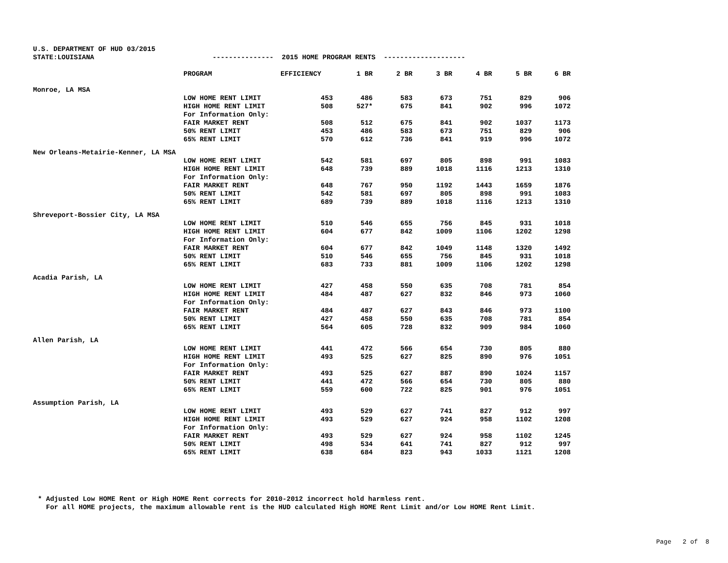U.S. DEPARTMENT OF HUD 03/2015
STATE:LOUISIANA --------------- 2015 HOME PROGRAM RENTS --------------------
| | PROGRAM | EFFICIENCY | 1 BR | 2 BR | 3 BR | 4 BR | 5 BR | 6 BR |
| --- | --- | --- | --- | --- | --- | --- | --- | --- |
| Monroe, LA MSA | | | | | | | | |
| | LOW HOME RENT LIMIT | 453 | 486 | 583 | 673 | 751 | 829 | 906 |
| | HIGH HOME RENT LIMIT | 508 | 527* | 675 | 841 | 902 | 996 | 1072 |
| | For Information Only: | | | | | | | |
| | FAIR MARKET RENT | 508 | 512 | 675 | 841 | 902 | 1037 | 1173 |
| | 50% RENT LIMIT | 453 | 486 | 583 | 673 | 751 | 829 | 906 |
| | 65% RENT LIMIT | 570 | 612 | 736 | 841 | 919 | 996 | 1072 |
| New Orleans-Metairie-Kenner, LA MSA | | | | | | | | |
| | LOW HOME RENT LIMIT | 542 | 581 | 697 | 805 | 898 | 991 | 1083 |
| | HIGH HOME RENT LIMIT | 648 | 739 | 889 | 1018 | 1116 | 1213 | 1310 |
| | For Information Only: | | | | | | | |
| | FAIR MARKET RENT | 648 | 767 | 950 | 1192 | 1443 | 1659 | 1876 |
| | 50% RENT LIMIT | 542 | 581 | 697 | 805 | 898 | 991 | 1083 |
| | 65% RENT LIMIT | 689 | 739 | 889 | 1018 | 1116 | 1213 | 1310 |
| Shreveport-Bossier City, LA MSA | | | | | | | | |
| | LOW HOME RENT LIMIT | 510 | 546 | 655 | 756 | 845 | 931 | 1018 |
| | HIGH HOME RENT LIMIT | 604 | 677 | 842 | 1009 | 1106 | 1202 | 1298 |
| | For Information Only: | | | | | | | |
| | FAIR MARKET RENT | 604 | 677 | 842 | 1049 | 1148 | 1320 | 1492 |
| | 50% RENT LIMIT | 510 | 546 | 655 | 756 | 845 | 931 | 1018 |
| | 65% RENT LIMIT | 683 | 733 | 881 | 1009 | 1106 | 1202 | 1298 |
| Acadia Parish, LA | | | | | | | | |
| | LOW HOME RENT LIMIT | 427 | 458 | 550 | 635 | 708 | 781 | 854 |
| | HIGH HOME RENT LIMIT | 484 | 487 | 627 | 832 | 846 | 973 | 1060 |
| | For Information Only: | | | | | | | |
| | FAIR MARKET RENT | 484 | 487 | 627 | 843 | 846 | 973 | 1100 |
| | 50% RENT LIMIT | 427 | 458 | 550 | 635 | 708 | 781 | 854 |
| | 65% RENT LIMIT | 564 | 605 | 728 | 832 | 909 | 984 | 1060 |
| Allen Parish, LA | | | | | | | | |
| | LOW HOME RENT LIMIT | 441 | 472 | 566 | 654 | 730 | 805 | 880 |
| | HIGH HOME RENT LIMIT | 493 | 525 | 627 | 825 | 890 | 976 | 1051 |
| | For Information Only: | | | | | | | |
| | FAIR MARKET RENT | 493 | 525 | 627 | 887 | 890 | 1024 | 1157 |
| | 50% RENT LIMIT | 441 | 472 | 566 | 654 | 730 | 805 | 880 |
| | 65% RENT LIMIT | 559 | 600 | 722 | 825 | 901 | 976 | 1051 |
| Assumption Parish, LA | | | | | | | | |
| | LOW HOME RENT LIMIT | 493 | 529 | 627 | 741 | 827 | 912 | 997 |
| | HIGH HOME RENT LIMIT | 493 | 529 | 627 | 924 | 958 | 1102 | 1208 |
| | For Information Only: | | | | | | | |
| | FAIR MARKET RENT | 493 | 529 | 627 | 924 | 958 | 1102 | 1245 |
| | 50% RENT LIMIT | 498 | 534 | 641 | 741 | 827 | 912 | 997 |
| | 65% RENT LIMIT | 638 | 684 | 823 | 943 | 1033 | 1121 | 1208 |
* Adjusted Low HOME Rent or High HOME Rent corrects for 2010-2012 incorrect hold harmless rent. For all HOME projects, the maximum allowable rent is the HUD calculated High HOME Rent Limit and/or Low HOME Rent Limit.
Page 2 of 8